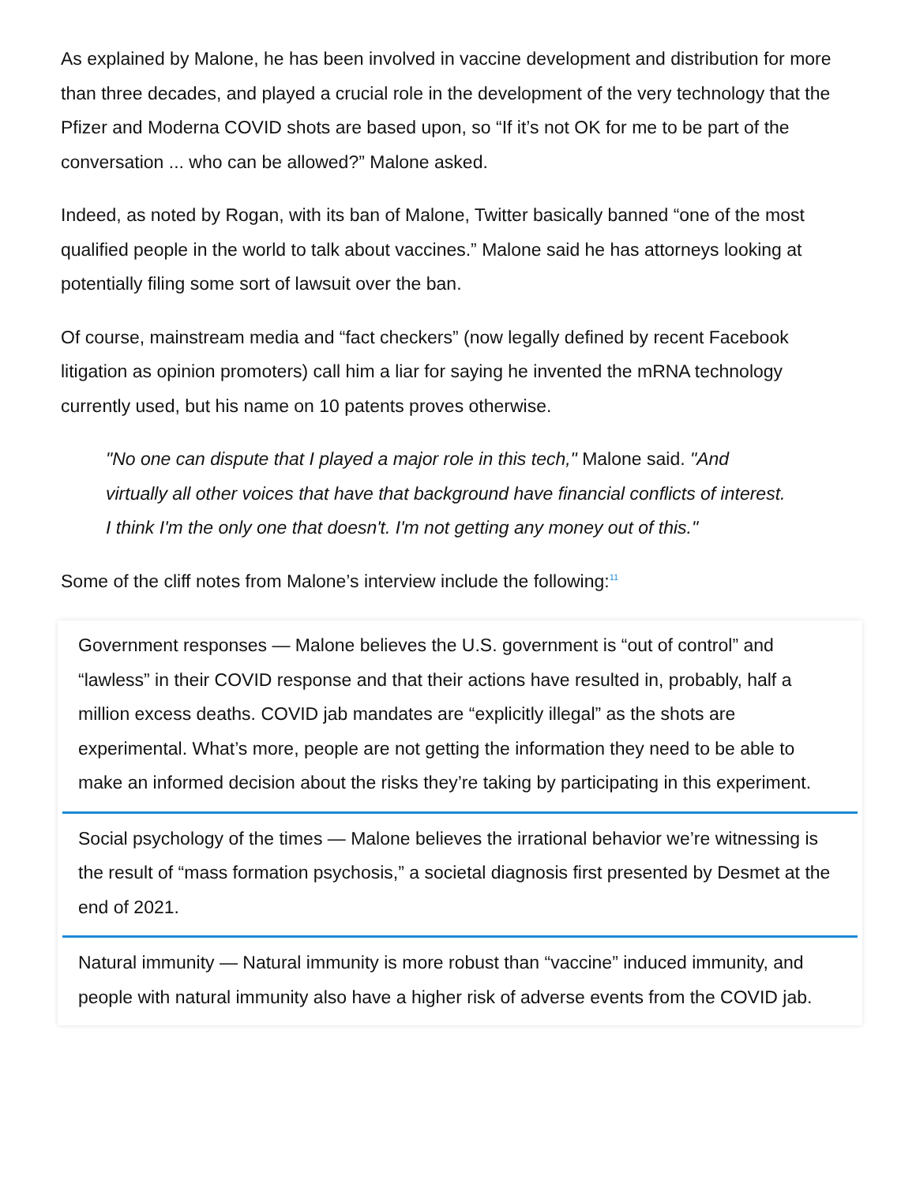As explained by Malone, he has been involved in vaccine development and distribution for more than three decades, and played a crucial role in the development of the very technology that the Pfizer and Moderna COVID shots are based upon, so “If it’s not OK for me to be part of the conversation ... who can be allowed?” Malone asked.
Indeed, as noted by Rogan, with its ban of Malone, Twitter basically banned “one of the most qualified people in the world to talk about vaccines.” Malone said he has attorneys looking at potentially filing some sort of lawsuit over the ban.
Of course, mainstream media and “fact checkers” (now legally defined by recent Facebook litigation as opinion promoters) call him a liar for saying he invented the mRNA technology currently used, but his name on 10 patents proves otherwise.
"No one can dispute that I played a major role in this tech," Malone said. "And virtually all other voices that have that background have financial conflicts of interest. I think I'm the only one that doesn't. I'm not getting any money out of this."
Some of the cliff notes from Malone’s interview include the following:<sup>11</sup>
Government responses — Malone believes the U.S. government is “out of control” and “lawless” in their COVID response and that their actions have resulted in, probably, half a million excess deaths. COVID jab mandates are “explicitly illegal” as the shots are experimental. What’s more, people are not getting the information they need to be able to make an informed decision about the risks they’re taking by participating in this experiment.
Social psychology of the times — Malone believes the irrational behavior we’re witnessing is the result of “mass formation psychosis,” a societal diagnosis first presented by Desmet at the end of 2021.
Natural immunity — Natural immunity is more robust than “vaccine” induced immunity, and people with natural immunity also have a higher risk of adverse events from the COVID jab.